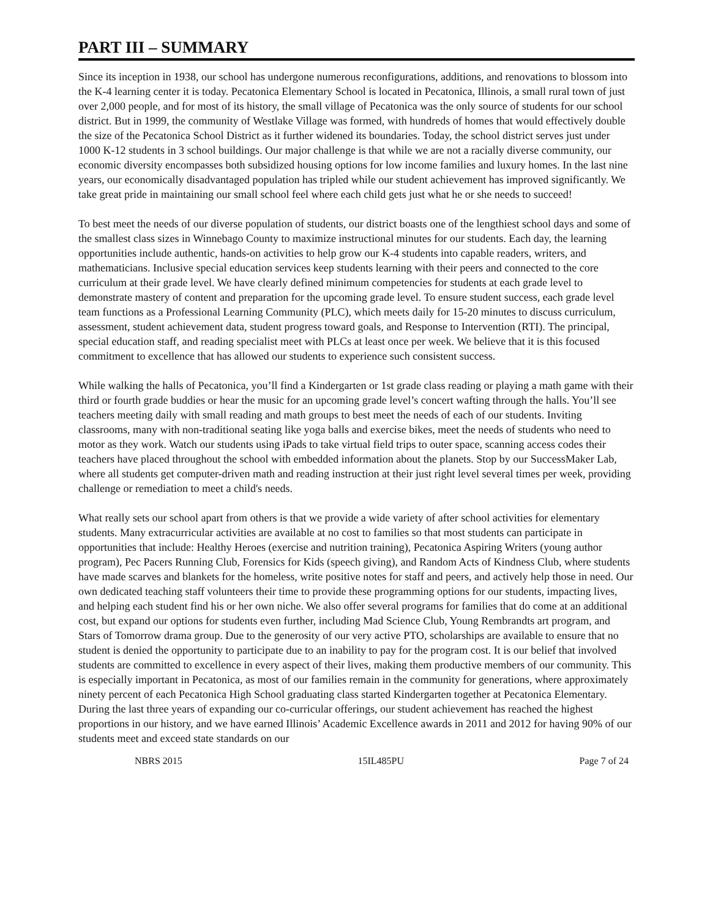PART III – SUMMARY
Since its inception in 1938, our school has undergone numerous reconfigurations, additions, and renovations to blossom into the K-4 learning center it is today. Pecatonica Elementary School is located in Pecatonica, Illinois, a small rural town of just over 2,000 people, and for most of its history, the small village of Pecatonica was the only source of students for our school district. But in 1999, the community of Westlake Village was formed, with hundreds of homes that would effectively double the size of the Pecatonica School District as it further widened its boundaries. Today, the school district serves just under 1000 K-12 students in 3 school buildings. Our major challenge is that while we are not a racially diverse community, our economic diversity encompasses both subsidized housing options for low income families and luxury homes. In the last nine years, our economically disadvantaged population has tripled while our student achievement has improved significantly. We take great pride in maintaining our small school feel where each child gets just what he or she needs to succeed!
To best meet the needs of our diverse population of students, our district boasts one of the lengthiest school days and some of the smallest class sizes in Winnebago County to maximize instructional minutes for our students. Each day, the learning opportunities include authentic, hands-on activities to help grow our K-4 students into capable readers, writers, and mathematicians. Inclusive special education services keep students learning with their peers and connected to the core curriculum at their grade level. We have clearly defined minimum competencies for students at each grade level to demonstrate mastery of content and preparation for the upcoming grade level. To ensure student success, each grade level team functions as a Professional Learning Community (PLC), which meets daily for 15-20 minutes to discuss curriculum, assessment, student achievement data, student progress toward goals, and Response to Intervention (RTI). The principal, special education staff, and reading specialist meet with PLCs at least once per week. We believe that it is this focused commitment to excellence that has allowed our students to experience such consistent success.
While walking the halls of Pecatonica, you’ll find a Kindergarten or 1st grade class reading or playing a math game with their third or fourth grade buddies or hear the music for an upcoming grade level’s concert wafting through the halls. You’ll see teachers meeting daily with small reading and math groups to best meet the needs of each of our students. Inviting classrooms, many with non-traditional seating like yoga balls and exercise bikes, meet the needs of students who need to motor as they work. Watch our students using iPads to take virtual field trips to outer space, scanning access codes their teachers have placed throughout the school with embedded information about the planets. Stop by our SuccessMaker Lab, where all students get computer-driven math and reading instruction at their just right level several times per week, providing challenge or remediation to meet a child's needs.
What really sets our school apart from others is that we provide a wide variety of after school activities for elementary students. Many extracurricular activities are available at no cost to families so that most students can participate in opportunities that include: Healthy Heroes (exercise and nutrition training), Pecatonica Aspiring Writers (young author program), Pec Pacers Running Club, Forensics for Kids (speech giving), and Random Acts of Kindness Club, where students have made scarves and blankets for the homeless, write positive notes for staff and peers, and actively help those in need. Our own dedicated teaching staff volunteers their time to provide these programming options for our students, impacting lives, and helping each student find his or her own niche. We also offer several programs for families that do come at an additional cost, but expand our options for students even further, including Mad Science Club, Young Rembrandts art program, and Stars of Tomorrow drama group. Due to the generosity of our very active PTO, scholarships are available to ensure that no student is denied the opportunity to participate due to an inability to pay for the program cost. It is our belief that involved students are committed to excellence in every aspect of their lives, making them productive members of our community. This is especially important in Pecatonica, as most of our families remain in the community for generations, where approximately ninety percent of each Pecatonica High School graduating class started Kindergarten together at Pecatonica Elementary. During the last three years of expanding our co-curricular offerings, our student achievement has reached the highest proportions in our history, and we have earned Illinois’ Academic Excellence awards in 2011 and 2012 for having 90% of our students meet and exceed state standards on our
NBRS 2015 15IL485PU Page 7 of 24